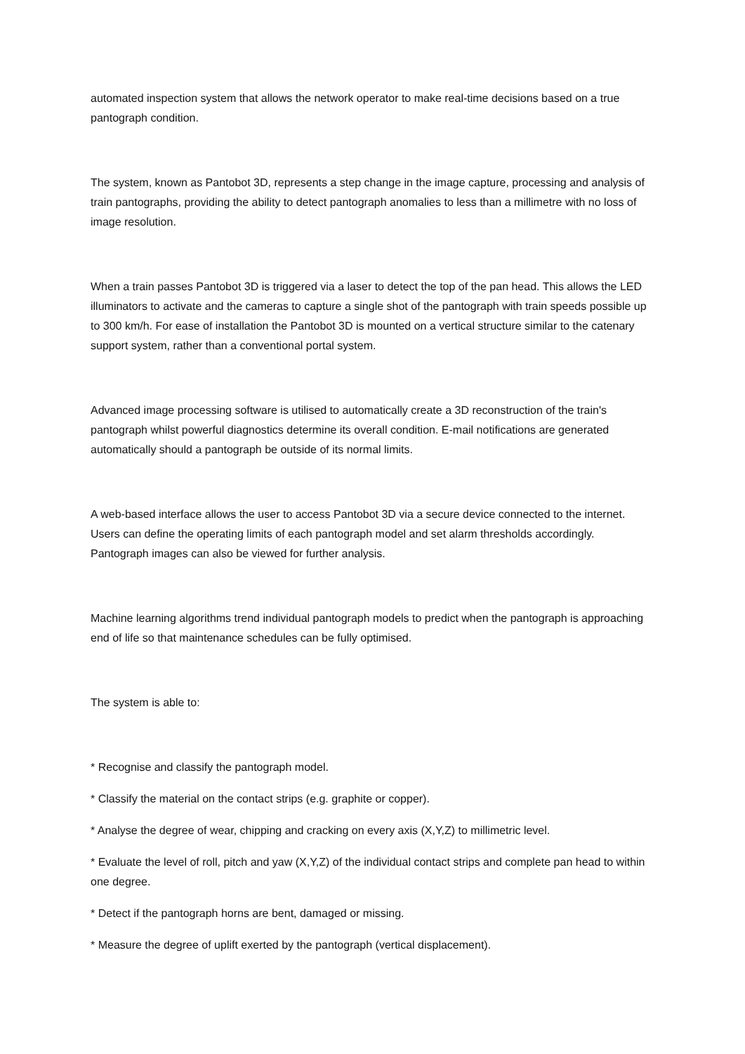automated inspection system that allows the network operator to make real-time decisions based on a true pantograph condition.
The system, known as Pantobot 3D, represents a step change in the image capture, processing and analysis of train pantographs, providing the ability to detect pantograph anomalies to less than a millimetre with no loss of image resolution.
When a train passes Pantobot 3D is triggered via a laser to detect the top of the pan head. This allows the LED illuminators to activate and the cameras to capture a single shot of the pantograph with train speeds possible up to 300 km/h. For ease of installation the Pantobot 3D is mounted on a vertical structure similar to the catenary support system, rather than a conventional portal system.
Advanced image processing software is utilised to automatically create a 3D reconstruction of the train's pantograph whilst powerful diagnostics determine its overall condition. E-mail notifications are generated automatically should a pantograph be outside of its normal limits.
A web-based interface allows the user to access Pantobot 3D via a secure device connected to the internet. Users can define the operating limits of each pantograph model and set alarm thresholds accordingly. Pantograph images can also be viewed for further analysis.
Machine learning algorithms trend individual pantograph models to predict when the pantograph is approaching end of life so that maintenance schedules can be fully optimised.
The system is able to:
* Recognise and classify the pantograph model.
* Classify the material on the contact strips (e.g. graphite or copper).
* Analyse the degree of wear, chipping and cracking on every axis (X,Y,Z) to millimetric level.
* Evaluate the level of roll, pitch and yaw (X,Y,Z) of the individual contact strips and complete pan head to within one degree.
* Detect if the pantograph horns are bent, damaged or missing.
* Measure the degree of uplift exerted by the pantograph (vertical displacement).